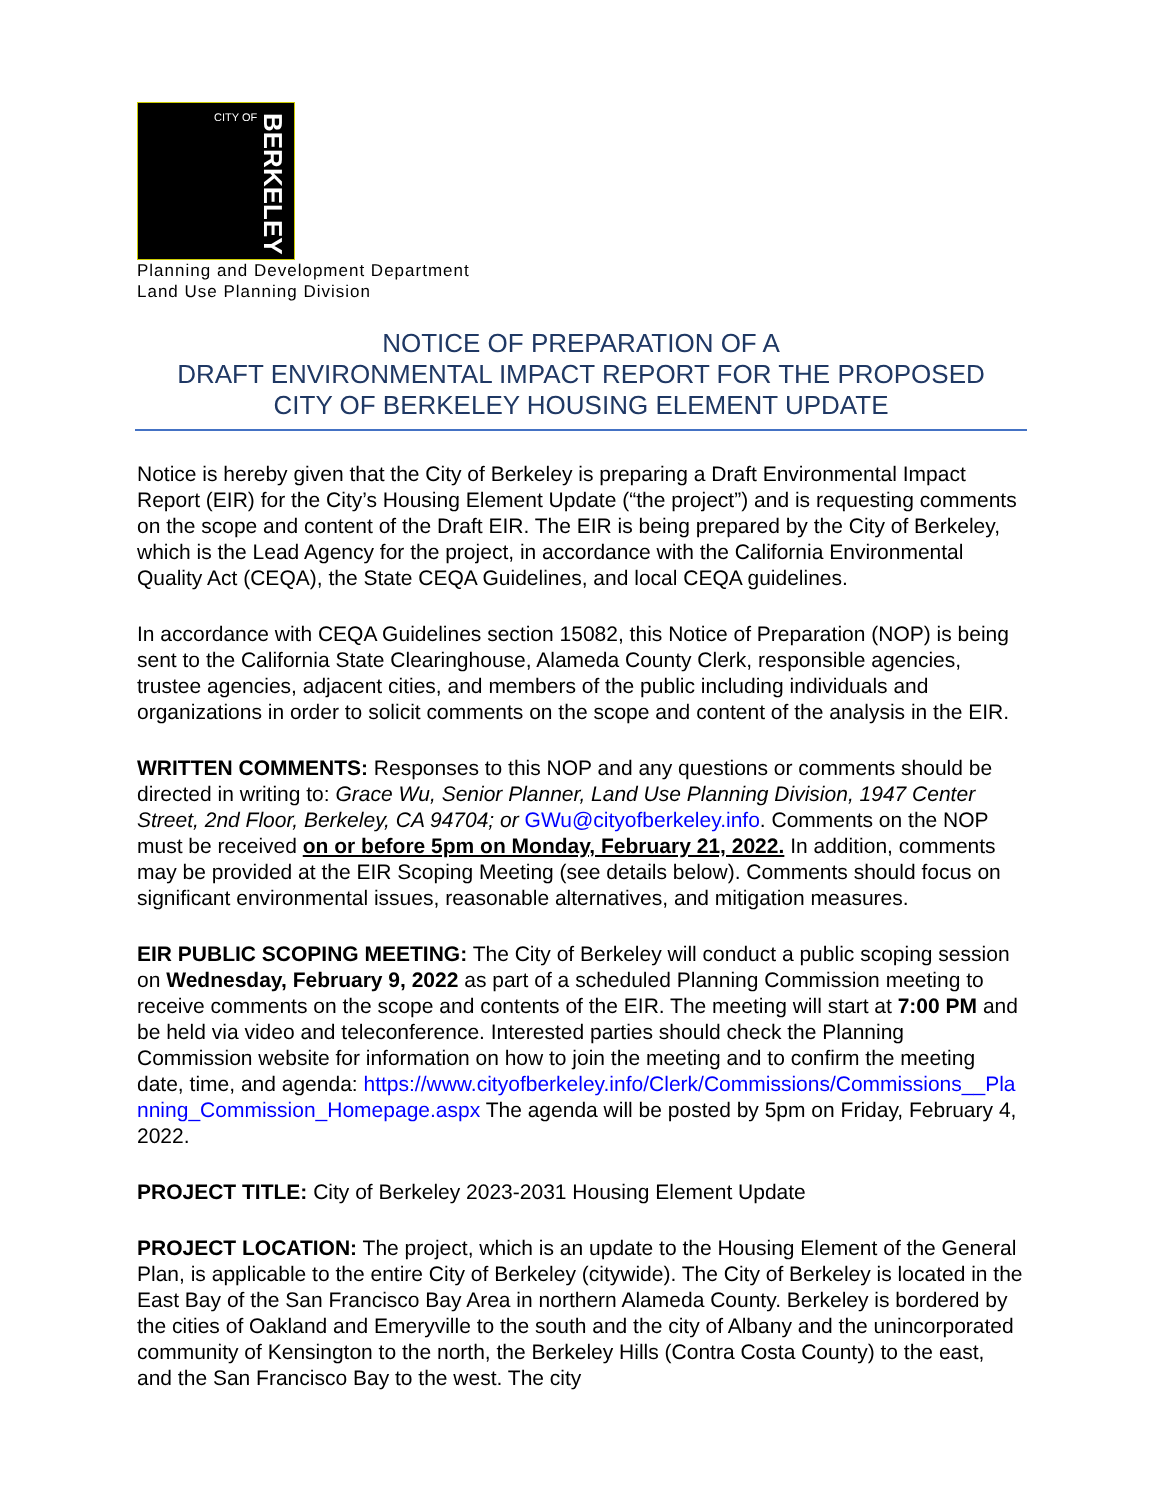CITY OF
BERKELEY
Planning and Development Department
Land Use Planning Division
NOTICE OF PREPARATION OF A
DRAFT ENVIRONMENTAL IMPACT REPORT FOR THE PROPOSED
CITY OF BERKELEY HOUSING ELEMENT UPDATE
Notice is hereby given that the City of Berkeley is preparing a Draft Environmental Impact Report (EIR) for the City’s Housing Element Update (“the project”) and is requesting comments on the scope and content of the Draft EIR. The EIR is being prepared by the City of Berkeley, which is the Lead Agency for the project, in accordance with the California Environmental Quality Act (CEQA), the State CEQA Guidelines, and local CEQA guidelines.
In accordance with CEQA Guidelines section 15082, this Notice of Preparation (NOP) is being sent to the California State Clearinghouse, Alameda County Clerk, responsible agencies, trustee agencies, adjacent cities, and members of the public including individuals and organizations in order to solicit comments on the scope and content of the analysis in the EIR.
WRITTEN COMMENTS: Responses to this NOP and any questions or comments should be directed in writing to: Grace Wu, Senior Planner, Land Use Planning Division, 1947 Center Street, 2nd Floor, Berkeley, CA 94704; or GWu@cityofberkeley.info. Comments on the NOP must be received on or before 5pm on Monday, February 21, 2022. In addition, comments may be provided at the EIR Scoping Meeting (see details below). Comments should focus on significant environmental issues, reasonable alternatives, and mitigation measures.
EIR PUBLIC SCOPING MEETING: The City of Berkeley will conduct a public scoping session on Wednesday, February 9, 2022 as part of a scheduled Planning Commission meeting to receive comments on the scope and contents of the EIR. The meeting will start at 7:00 PM and be held via video and teleconference. Interested parties should check the Planning Commission website for information on how to join the meeting and to confirm the meeting date, time, and agenda: https://www.cityofberkeley.info/Clerk/Commissions/Commissions__Planning_Commission_Homepage.aspx The agenda will be posted by 5pm on Friday, February 4, 2022.
PROJECT TITLE: City of Berkeley 2023-2031 Housing Element Update
PROJECT LOCATION: The project, which is an update to the Housing Element of the General Plan, is applicable to the entire City of Berkeley (citywide). The City of Berkeley is located in the East Bay of the San Francisco Bay Area in northern Alameda County. Berkeley is bordered by the cities of Oakland and Emeryville to the south and the city of Albany and the unincorporated community of Kensington to the north, the Berkeley Hills (Contra Costa County) to the east, and the San Francisco Bay to the west. The city